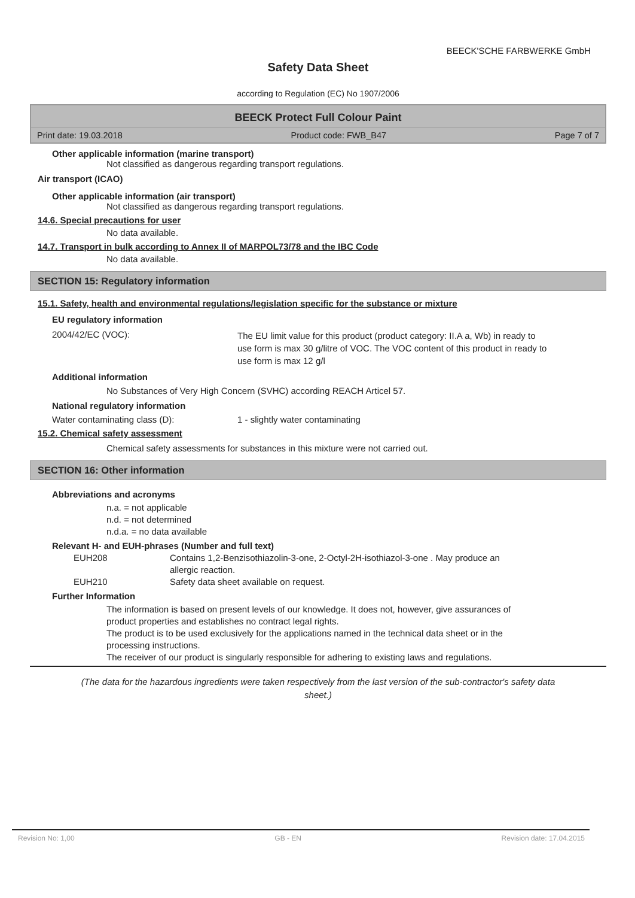BEECK'SCHE FARBWERKE GmbH
Safety Data Sheet
according to Regulation (EC) No 1907/2006
BEECK Protect Full Colour Paint
Print date: 19.03.2018 Product code: FWB_B47 Page 7 of 7
Other applicable information (marine transport)
Not classified as dangerous regarding transport regulations.
Air transport (ICAO)
Other applicable information (air transport)
Not classified as dangerous regarding transport regulations.
14.6. Special precautions for user
No data available.
14.7. Transport in bulk according to Annex II of MARPOL73/78 and the IBC Code
No data available.
SECTION 15: Regulatory information
15.1. Safety, health and environmental regulations/legislation specific for the substance or mixture
EU regulatory information
2004/42/EC (VOC): The EU limit value for this product (product category: II.A a, Wb) in ready to use form is max 30 g/litre of VOC. The VOC content of this product in ready to use form is max 12 g/l
Additional information
No Substances of Very High Concern (SVHC) according REACH Articel 57.
National regulatory information
Water contaminating class (D): 1 - slightly water contaminating
15.2. Chemical safety assessment
Chemical safety assessments for substances in this mixture were not carried out.
SECTION 16: Other information
Abbreviations and acronyms
n.a. = not applicable
n.d. = not determined
n.d.a. = no data available
Relevant H- and EUH-phrases (Number and full text)
EUH208 Contains 1,2-Benzisothiazolin-3-one, 2-Octyl-2H-isothiazol-3-one . May produce an allergic reaction.
EUH210 Safety data sheet available on request.
Further Information
The information is based on present levels of our knowledge. It does not, however, give assurances of product properties and establishes no contract legal rights.
The product is to be used exclusively for the applications named in the technical data sheet or in the processing instructions.
The receiver of our product is singularly responsible for adhering to existing laws and regulations.
(The data for the hazardous ingredients were taken respectively from the last version of the sub-contractor's safety data sheet.)
Revision No: 1,00 GB - EN Revision date: 17.04.2015